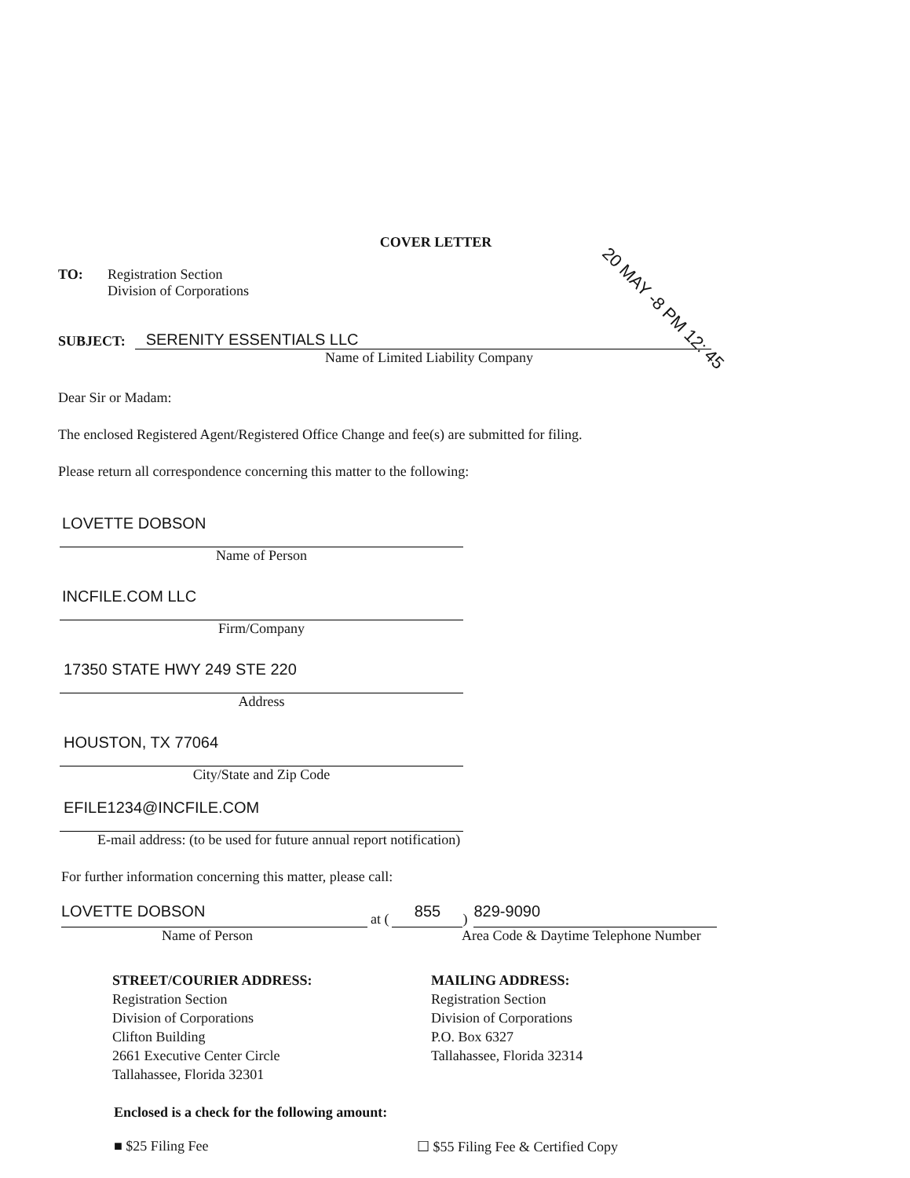20 MAY -8 PM 12: 45
COVER LETTER
TO: Registration Section
Division of Corporations
SUBJECT:
SERENITY ESSENTIALS LLC
Name of Limited Liability Company
Dear Sir or Madam:
The enclosed Registered Agent/Registered Office Change and fee(s) are submitted for filing.
Please return all correspondence concerning this matter to the following:
LOVETTE DOBSON
Name of Person
INCFILE.COM LLC
Firm/Company
17350 STATE HWY 249 STE 220
Address
HOUSTON, TX 77064
City/State and Zip Code
EFILE1234@INCFILE.COM
E-mail address: (to be used for future annual report notification)
For further information concerning this matter, please call:
LOVETTE DOBSON
at (
855
)
829-9090
Name of Person Area Code & Daytime Telephone Number
STREET/COURIER ADDRESS:
Registration Section
Division of Corporations
Clifton Building
2661 Executive Center Circle
Tallahassee, Florida 32301
MAILING ADDRESS:
Registration Section
Division of Corporations
P.O. Box 6327
Tallahassee, Florida 32314
Enclosed is a check for the following amount:
■ $25 Filing Fee ☐ $55 Filing Fee & Certified Copy